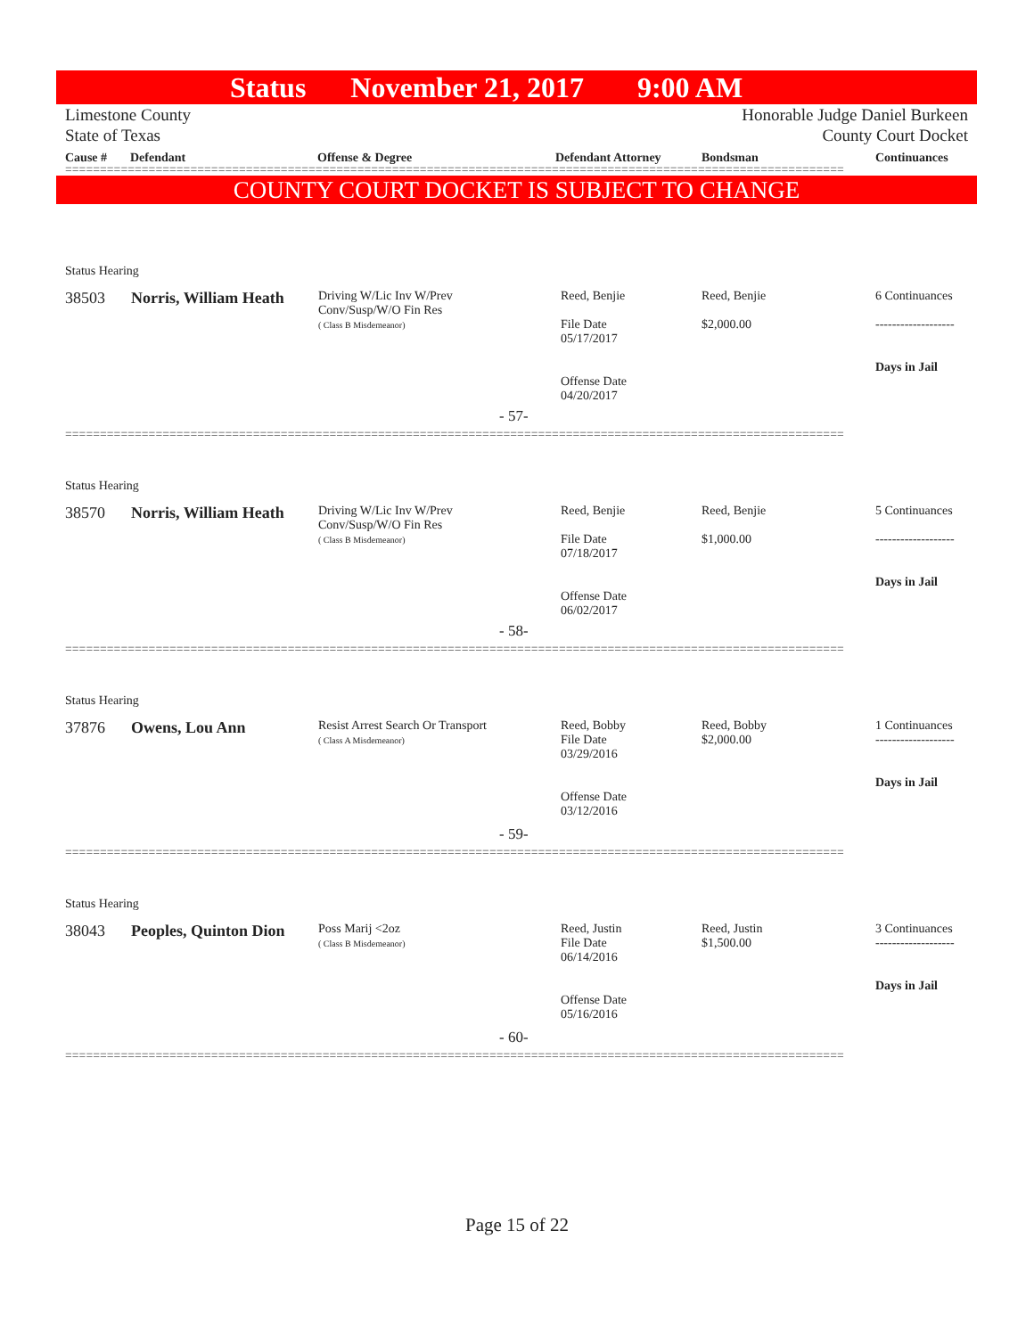Status November 21, 2017 9:00 AM
Limestone County Honorable Judge Daniel Burkeen
State of Texas County Court Docket
Cause # Defendant Offense & Degree Defendant Attorney Bondsman Continuances
================================================================================================================
COUNTY COURT DOCKET IS SUBJECT TO CHANGE
Status Hearing
38503 Norris, William Heath
Driving W/Lic Inv W/Prev
Conv/Susp/W/O Fin Res
( Class B Misdemeanor)
Reed, Benjie
File Date
05/17/2017
Offense Date
04/20/2017
Reed, Benjie
$2,000.00
6 Continuances
-------------------
Days in Jail
- 57-
================================================================================================================
Status Hearing
38570 Norris, William Heath
Driving W/Lic Inv W/Prev
Conv/Susp/W/O Fin Res
( Class B Misdemeanor)
Reed, Benjie
File Date
07/18/2017
Offense Date
06/02/2017
Reed, Benjie
$1,000.00
5 Continuances
-------------------
Days in Jail
- 58-
================================================================================================================
Status Hearing
37876 Owens, Lou Ann
Resist Arrest Search Or Transport
( Class A Misdemeanor)
Reed, Bobby
File Date
03/29/2016
Offense Date
03/12/2016
Reed, Bobby
$2,000.00
1 Continuances
-------------------
Days in Jail
- 59-
================================================================================================================
Status Hearing
38043 Peoples, Quinton Dion
Poss Marij <2oz
( Class B Misdemeanor)
Reed, Justin
File Date
06/14/2016
Offense Date
05/16/2016
Reed, Justin
$1,500.00
3 Continuances
-------------------
Days in Jail
- 60-
================================================================================================================
Page 15 of 22